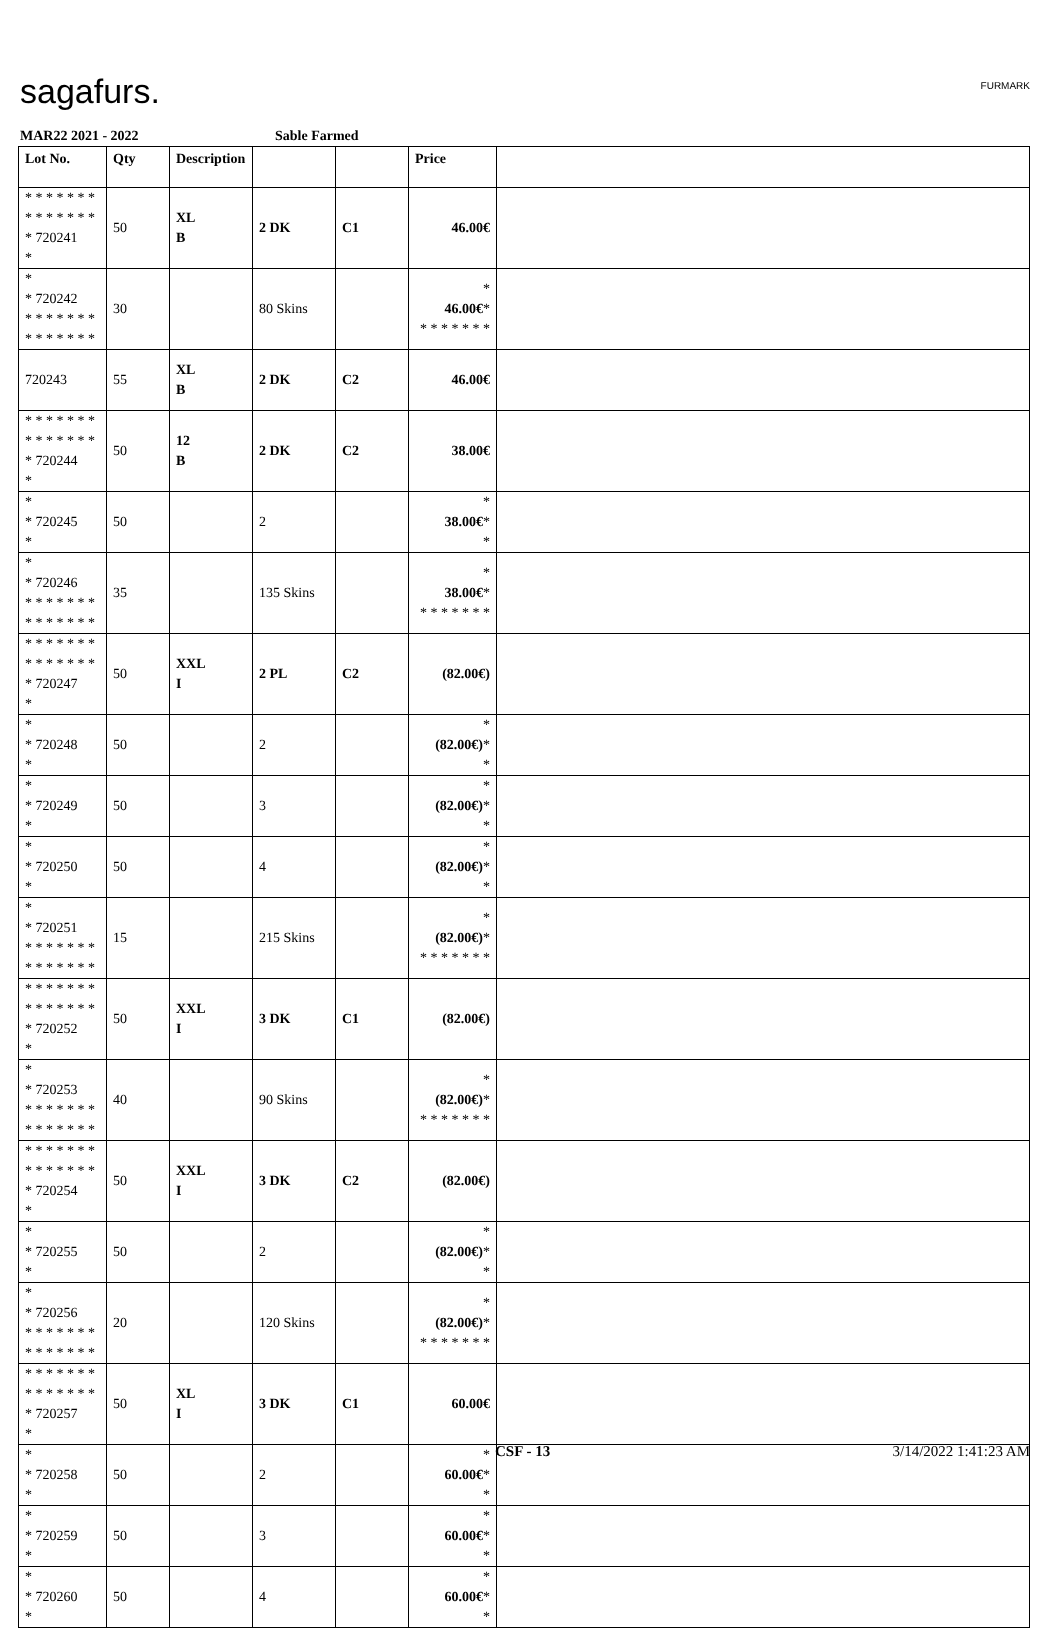sagafurs. FURMARK
MAR22 2021 - 2022 Sable Farmed
| Lot No. | Qty | Description | | | Price | |
| --- | --- | --- | --- | --- | --- | --- |
| * * * * * * * * * * * * * * * 720241 * | 50 | XL B | 2 DK | C1 | 46.00€ | |
| * * 720242 * * * * * * * * * * * * * * | 30 | | 80 Skins | | * 46.00€ * * * * * * * * | |
| 720243 | 55 | XL B | 2 DK | C2 | 46.00€ | |
| * * * * * * * * * * * * * * * 720244 * | 50 | 12 B | 2 DK | C2 | 38.00€ | |
| * * 720245 * | 50 | | 2 | | * 38.00€ * * | |
| * * 720246 * * * * * * * * * * * * * * | 35 | | 135 Skins | | * 38.00€ * * * * * * * * | |
| * * * * * * * * * * * * * * * 720247 * | 50 | XXL I | 2 PL | C2 | (82.00€) | |
| * * 720248 * | 50 | | 2 | | * (82.00€) * * | |
| * * 720249 * | 50 | | 3 | | * (82.00€) * * | |
| * * 720250 * | 50 | | 4 | | * (82.00€) * * | |
| * * 720251 * * * * * * * * * * * * * * | 15 | | 215 Skins | | * (82.00€) * * * * * * * * | |
| * * * * * * * * * * * * * * * 720252 * | 50 | XXL I | 3 DK | C1 | (82.00€) | |
| * * 720253 * * * * * * * * * * * * * * | 40 | | 90 Skins | | * (82.00€) * * * * * * * * | |
| * * * * * * * * * * * * * * * 720254 * | 50 | XXL I | 3 DK | C2 | (82.00€) | |
| * * 720255 * | 50 | | 2 | | * (82.00€) * * | |
| * * 720256 * * * * * * * * * * * * * * | 20 | | 120 Skins | | * (82.00€) * * * * * * * * | |
| * * * * * * * * * * * * * * * 720257 * | 50 | XL I | 3 DK | C1 | 60.00€ | |
| * * 720258 * | 50 | | 2 | | * 60.00€ * * | |
| * * 720259 * | 50 | | 3 | | * 60.00€ * * | |
| * * 720260 * | 50 | | 4 | | * 60.00€ * * | |
CSF - 13 3/14/2022 1:41:23 AM